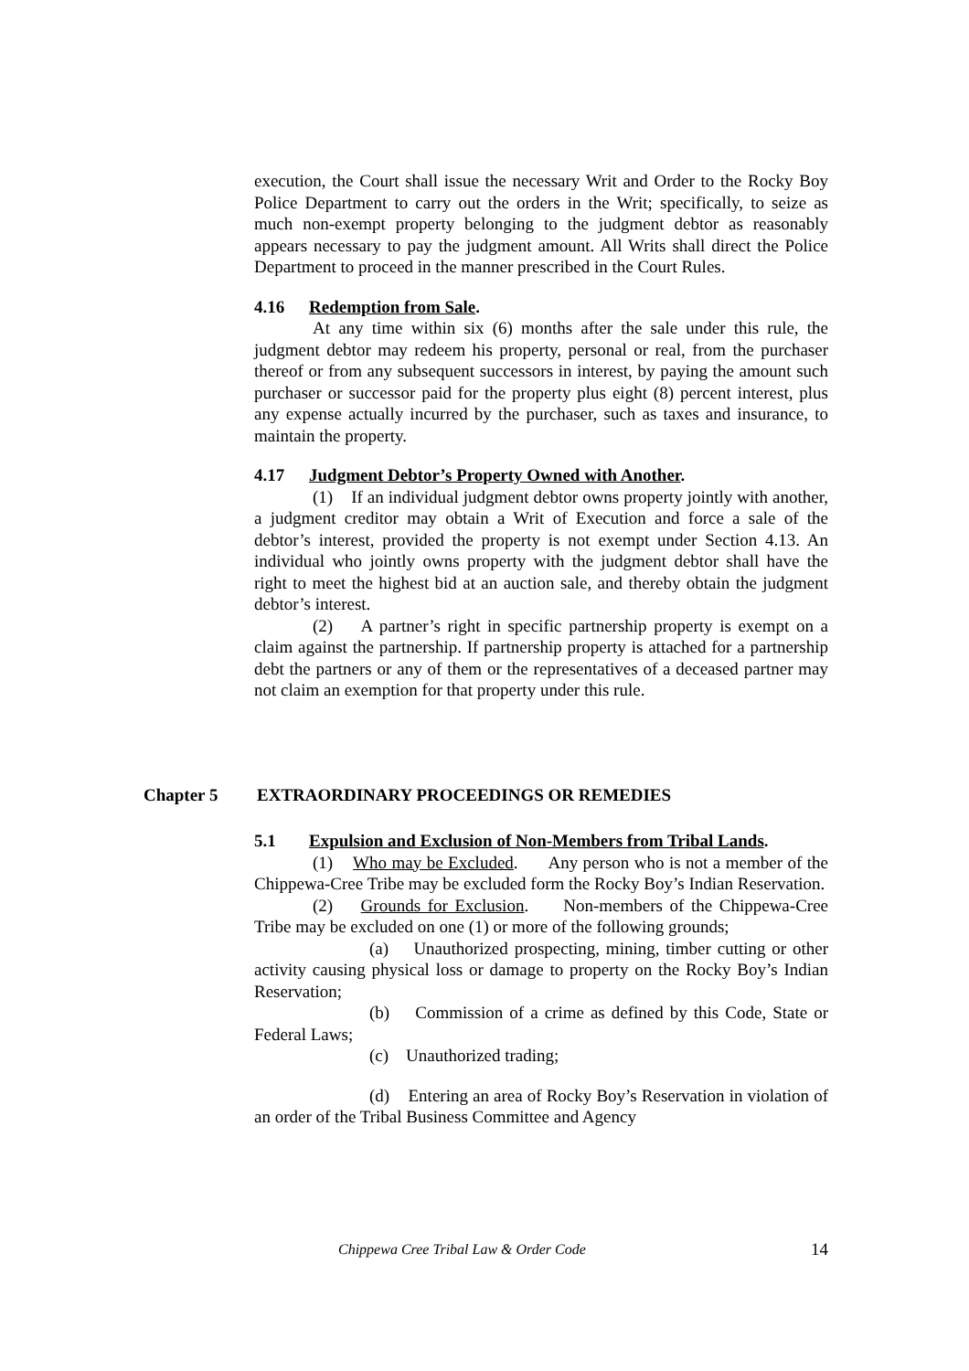execution, the Court shall issue the necessary Writ and Order to the Rocky Boy Police Department to carry out the orders in the Writ; specifically, to seize as much non-exempt property belonging to the judgment debtor as reasonably appears necessary to pay the judgment amount. All Writs shall direct the Police Department to proceed in the manner prescribed in the Court Rules.
4.16 Redemption from Sale.
At any time within six (6) months after the sale under this rule, the judgment debtor may redeem his property, personal or real, from the purchaser thereof or from any subsequent successors in interest, by paying the amount such purchaser or successor paid for the property plus eight (8) percent interest, plus any expense actually incurred by the purchaser, such as taxes and insurance, to maintain the property.
4.17 Judgment Debtor’s Property Owned with Another.
(1) If an individual judgment debtor owns property jointly with another, a judgment creditor may obtain a Writ of Execution and force a sale of the debtor’s interest, provided the property is not exempt under Section 4.13. An individual who jointly owns property with the judgment debtor shall have the right to meet the highest bid at an auction sale, and thereby obtain the judgment debtor’s interest.
(2) A partner’s right in specific partnership property is exempt on a claim against the partnership. If partnership property is attached for a partnership debt the partners or any of them or the representatives of a deceased partner may not claim an exemption for that property under this rule.
Chapter 5 EXTRAORDINARY PROCEEDINGS OR REMEDIES
5.1 Expulsion and Exclusion of Non-Members from Tribal Lands.
(1) Who may be Excluded. Any person who is not a member of the Chippewa-Cree Tribe may be excluded form the Rocky Boy’s Indian Reservation.
(2) Grounds for Exclusion. Non-members of the Chippewa-Cree Tribe may be excluded on one (1) or more of the following grounds;
(a) Unauthorized prospecting, mining, timber cutting or other activity causing physical loss or damage to property on the Rocky Boy’s Indian Reservation;
(b) Commission of a crime as defined by this Code, State or Federal Laws;
(c) Unauthorized trading;
(d) Entering an area of Rocky Boy’s Reservation in violation of an order of the Tribal Business Committee and Agency
Chippewa Cree Tribal Law & Order Code 14